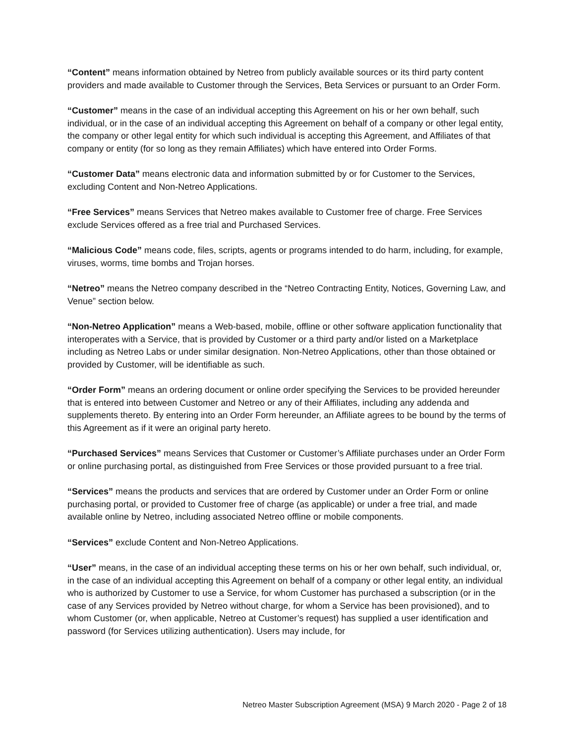“Content” means information obtained by Netreo from publicly available sources or its third party content providers and made available to Customer through the Services, Beta Services or pursuant to an Order Form.
“Customer” means in the case of an individual accepting this Agreement on his or her own behalf, such individual, or in the case of an individual accepting this Agreement on behalf of a company or other legal entity, the company or other legal entity for which such individual is accepting this Agreement, and Affiliates of that company or entity (for so long as they remain Affiliates) which have entered into Order Forms.
“Customer Data” means electronic data and information submitted by or for Customer to the Services, excluding Content and Non-Netreo Applications.
“Free Services” means Services that Netreo makes available to Customer free of charge. Free Services exclude Services offered as a free trial and Purchased Services.
“Malicious Code” means code, files, scripts, agents or programs intended to do harm, including, for example, viruses, worms, time bombs and Trojan horses.
“Netreo” means the Netreo company described in the “Netreo Contracting Entity, Notices, Governing Law, and Venue” section below.
“Non-Netreo Application” means a Web-based, mobile, offline or other software application functionality that interoperates with a Service, that is provided by Customer or a third party and/or listed on a Marketplace including as Netreo Labs or under similar designation. Non-Netreo Applications, other than those obtained or provided by Customer, will be identifiable as such.
“Order Form” means an ordering document or online order specifying the Services to be provided hereunder that is entered into between Customer and Netreo or any of their Affiliates, including any addenda and supplements thereto. By entering into an Order Form hereunder, an Affiliate agrees to be bound by the terms of this Agreement as if it were an original party hereto.
“Purchased Services” means Services that Customer or Customer’s Affiliate purchases under an Order Form or online purchasing portal, as distinguished from Free Services or those provided pursuant to a free trial.
“Services” means the products and services that are ordered by Customer under an Order Form or online purchasing portal, or provided to Customer free of charge (as applicable) or under a free trial, and made available online by Netreo, including associated Netreo offline or mobile components.
“Services” exclude Content and Non-Netreo Applications.
“User” means, in the case of an individual accepting these terms on his or her own behalf, such individual, or, in the case of an individual accepting this Agreement on behalf of a company or other legal entity, an individual who is authorized by Customer to use a Service, for whom Customer has purchased a subscription (or in the case of any Services provided by Netreo without charge, for whom a Service has been provisioned), and to whom Customer (or, when applicable, Netreo at Customer’s request) has supplied a user identification and password (for Services utilizing authentication). Users may include, for
Netreo Master Subscription Agreement (MSA) 9 March 2020 - Page 2 of 18